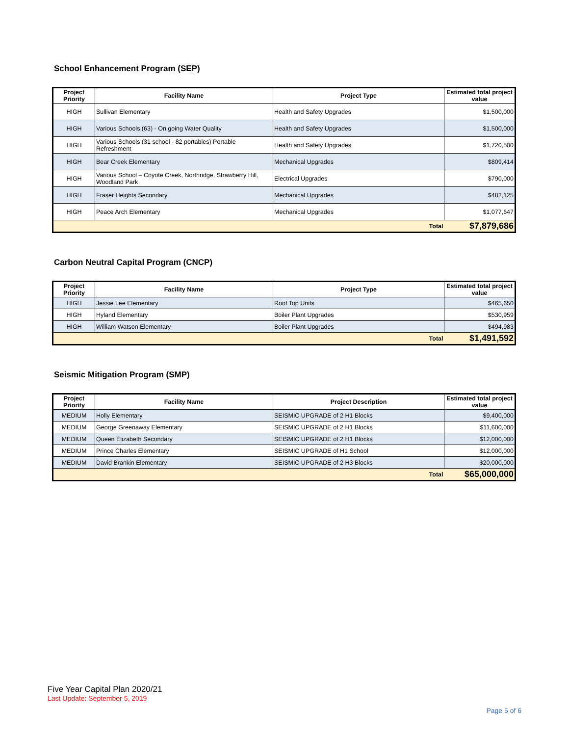School Enhancement Program (SEP)
| Project Priority | Facility Name | Project Type | Estimated total project value |
| --- | --- | --- | --- |
| HIGH | Sullivan Elementary | Health and Safety Upgrades | $1,500,000 |
| HIGH | Various Schools (63) - On going Water Quality | Health and Safety Upgrades | $1,500,000 |
| HIGH | Various Schools (31 school - 82 portables) Portable Refreshment | Health and Safety Upgrades | $1,720,500 |
| HIGH | Bear Creek Elementary | Mechanical Upgrades | $809,414 |
| HIGH | Various School – Coyote Creek, Northridge, Strawberry Hill, Woodland Park | Electrical Upgrades | $790,000 |
| HIGH | Fraser Heights Secondary | Mechanical Upgrades | $482,125 |
| HIGH | Peace Arch Elementary | Mechanical Upgrades | $1,077,647 |
| Total | | | $7,879,686 |
Carbon Neutral Capital Program (CNCP)
| Project Priority | Facility Name | Project Type | Estimated total project value |
| --- | --- | --- | --- |
| HIGH | Jessie Lee Elementary | Roof Top Units | $465,650 |
| HIGH | Hyland Elementary | Boiler Plant Upgrades | $530,959 |
| HIGH | William Watson Elementary | Boiler Plant Upgrades | $494,983 |
| Total | | | $1,491,592 |
Seismic Mitigation Program (SMP)
| Project Priority | Facility Name | Project Description | Estimated total project value |
| --- | --- | --- | --- |
| MEDIUM | Holly Elementary | SEISMIC UPGRADE of 2 H1 Blocks | $9,400,000 |
| MEDIUM | George Greenaway Elementary | SEISMIC UPGRADE of 2 H1 Blocks | $11,600,000 |
| MEDIUM | Queen Elizabeth Secondary | SEISMIC UPGRADE of 2 H1 Blocks | $12,000,000 |
| MEDIUM | Prince Charles Elementary | SEISMIC UPGRADE of H1 School | $12,000,000 |
| MEDIUM | David Brankin Elementary | SEISMIC UPGRADE of 2 H3 Blocks | $20,000,000 |
| Total | | | $65,000,000 |
Five Year Capital Plan 2020/21
Last Update: September 5, 2019
Page 5 of 6